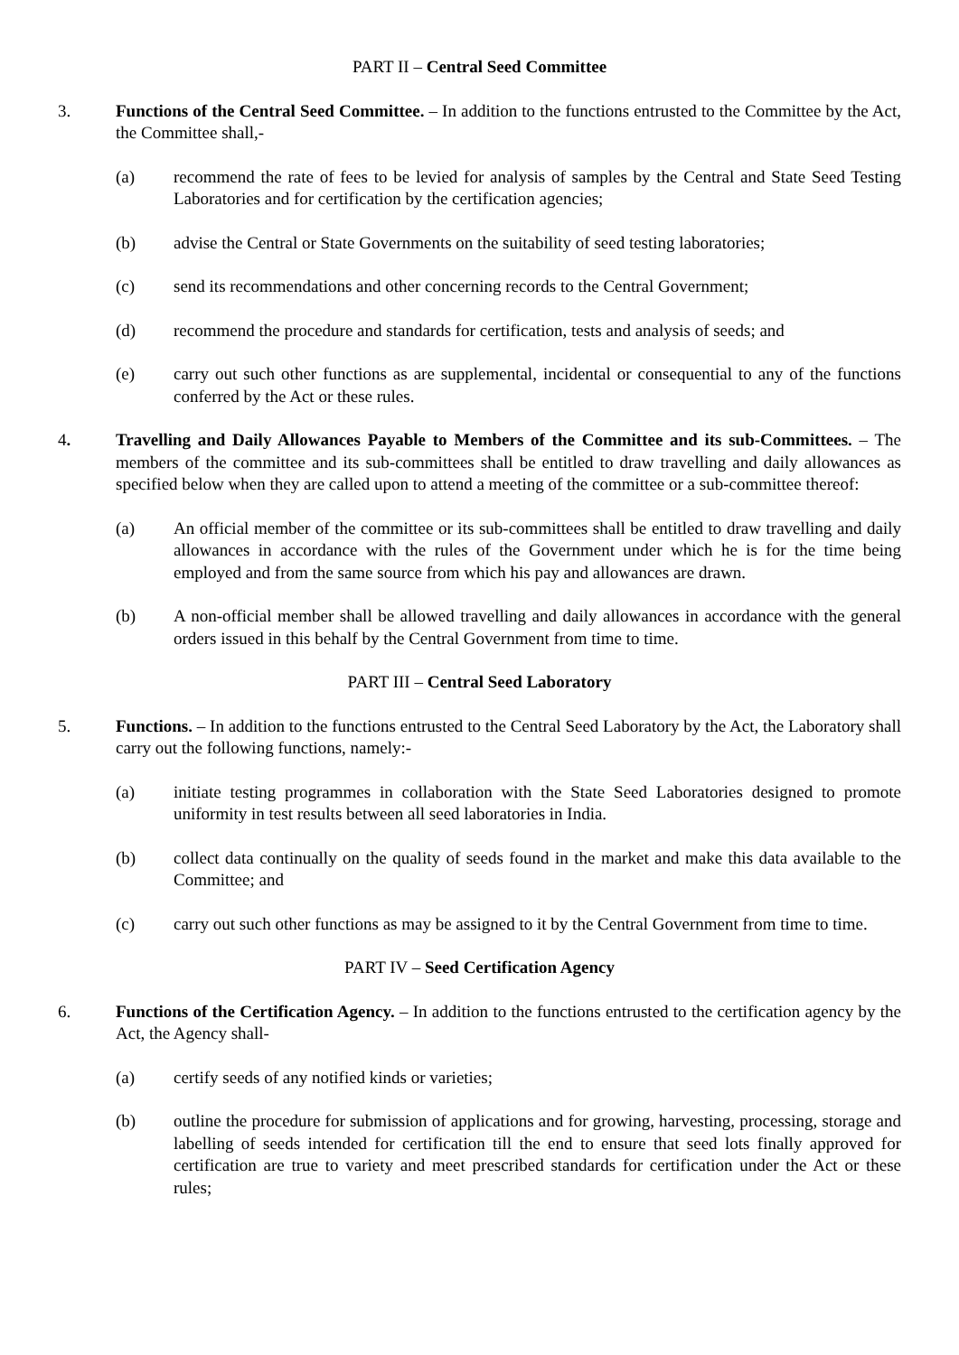PART II – Central Seed Committee
3. Functions of the Central Seed Committee. – In addition to the functions entrusted to the Committee by the Act, the Committee shall,-
(a) recommend the rate of fees to be levied for analysis of samples by the Central and State Seed Testing Laboratories and for certification by the certification agencies;
(b) advise the Central or State Governments on the suitability of seed testing laboratories;
(c) send its recommendations and other concerning records to the Central Government;
(d) recommend the procedure and standards for certification, tests and analysis of seeds; and
(e) carry out such other functions as are supplemental, incidental or consequential to any of the functions conferred by the Act or these rules.
4. Travelling and Daily Allowances Payable to Members of the Committee and its sub-Committees. – The members of the committee and its sub-committees shall be entitled to draw travelling and daily allowances as specified below when they are called upon to attend a meeting of the committee or a sub-committee thereof:
(a) An official member of the committee or its sub-committees shall be entitled to draw travelling and daily allowances in accordance with the rules of the Government under which he is for the time being employed and from the same source from which his pay and allowances are drawn.
(b) A non-official member shall be allowed travelling and daily allowances in accordance with the general orders issued in this behalf by the Central Government from time to time.
PART III – Central Seed Laboratory
5. Functions. – In addition to the functions entrusted to the Central Seed Laboratory by the Act, the Laboratory shall carry out the following functions, namely:-
(a) initiate testing programmes in collaboration with the State Seed Laboratories designed to promote uniformity in test results between all seed laboratories in India.
(b) collect data continually on the quality of seeds found in the market and make this data available to the Committee; and
(c) carry out such other functions as may be assigned to it by the Central Government from time to time.
PART IV – Seed Certification Agency
6. Functions of the Certification Agency. – In addition to the functions entrusted to the certification agency by the Act, the Agency shall-
(a) certify seeds of any notified kinds or varieties;
(b) outline the procedure for submission of applications and for growing, harvesting, processing, storage and labelling of seeds intended for certification till the end to ensure that seed lots finally approved for certification are true to variety and meet prescribed standards for certification under the Act or these rules;